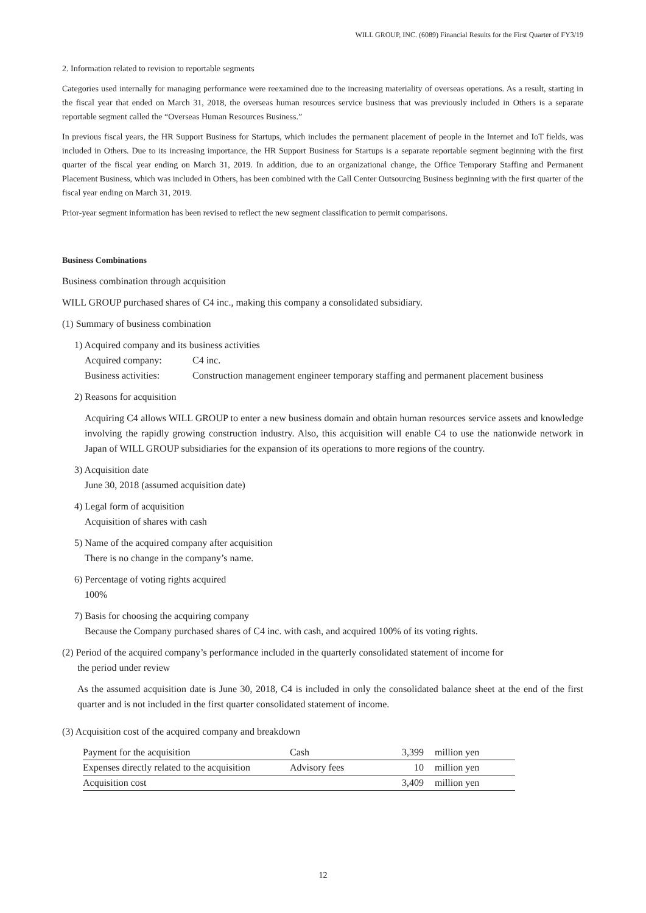WILL GROUP, INC. (6089) Financial Results for the First Quarter of FY3/19
2. Information related to revision to reportable segments
Categories used internally for managing performance were reexamined due to the increasing materiality of overseas operations. As a result, starting in the fiscal year that ended on March 31, 2018, the overseas human resources service business that was previously included in Others is a separate reportable segment called the “Overseas Human Resources Business.”
In previous fiscal years, the HR Support Business for Startups, which includes the permanent placement of people in the Internet and IoT fields, was included in Others. Due to its increasing importance, the HR Support Business for Startups is a separate reportable segment beginning with the first quarter of the fiscal year ending on March 31, 2019. In addition, due to an organizational change, the Office Temporary Staffing and Permanent Placement Business, which was included in Others, has been combined with the Call Center Outsourcing Business beginning with the first quarter of the fiscal year ending on March 31, 2019.
Prior-year segment information has been revised to reflect the new segment classification to permit comparisons.
Business Combinations
Business combination through acquisition
WILL GROUP purchased shares of C4 inc., making this company a consolidated subsidiary.
(1) Summary of business combination
1) Acquired company and its business activities
Acquired company:
C4 inc.
Business activities:
Construction management engineer temporary staffing and permanent placement business
2) Reasons for acquisition
Acquiring C4 allows WILL GROUP to enter a new business domain and obtain human resources service assets and knowledge involving the rapidly growing construction industry. Also, this acquisition will enable C4 to use the nationwide network in Japan of WILL GROUP subsidiaries for the expansion of its operations to more regions of the country.
3) Acquisition date
June 30, 2018 (assumed acquisition date)
4) Legal form of acquisition
Acquisition of shares with cash
5) Name of the acquired company after acquisition
There is no change in the company’s name.
6) Percentage of voting rights acquired
100%
7) Basis for choosing the acquiring company
Because the Company purchased shares of C4 inc. with cash, and acquired 100% of its voting rights.
(2) Period of the acquired company’s performance included in the quarterly consolidated statement of income for
the period under review
As the assumed acquisition date is June 30, 2018, C4 is included in only the consolidated balance sheet at the end of the first quarter and is not included in the first quarter consolidated statement of income.
(3) Acquisition cost of the acquired company and breakdown
| Payment for the acquisition | Cash | 3,399 | million yen |
| Expenses directly related to the acquisition | Advisory fees | 10 | million yen |
| Acquisition cost | | 3,409 | million yen |
12